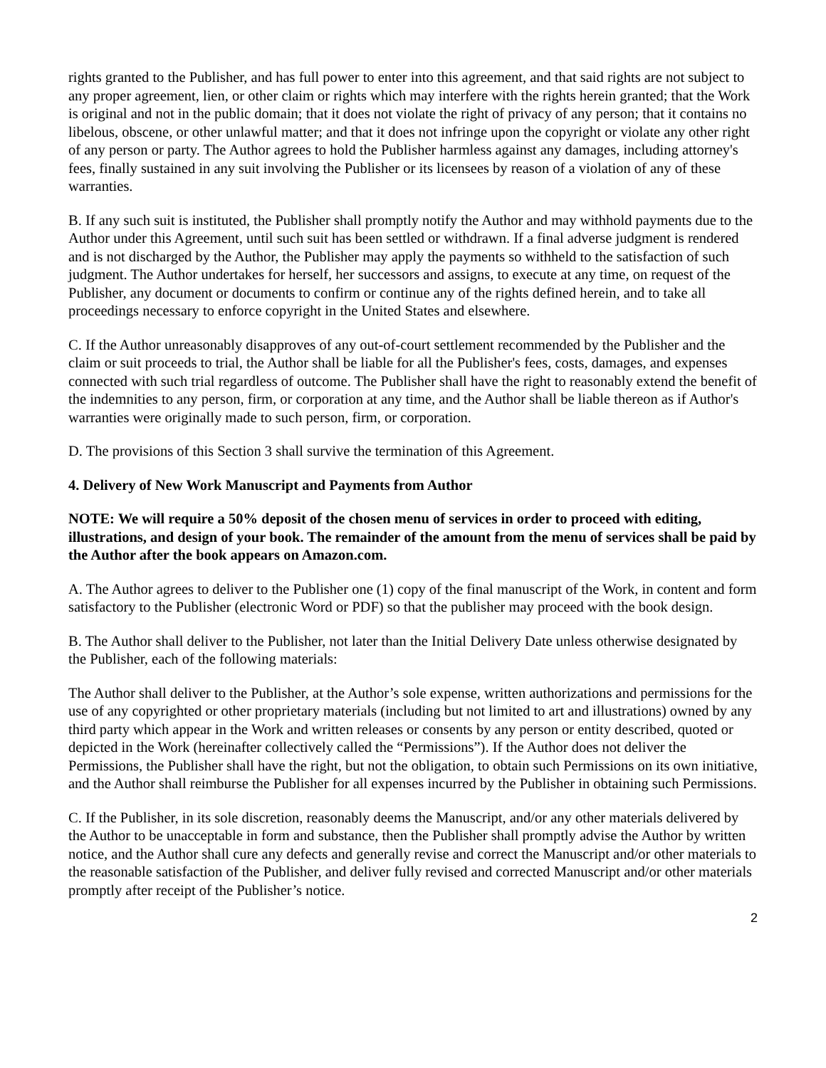rights granted to the Publisher, and has full power to enter into this agreement, and that said rights are not subject to any proper agreement, lien, or other claim or rights which may interfere with the rights herein granted; that the Work is original and not in the public domain; that it does not violate the right of privacy of any person; that it contains no libelous, obscene, or other unlawful matter; and that it does not infringe upon the copyright or violate any other right of any person or party. The Author agrees to hold the Publisher harmless against any damages, including attorney's fees, finally sustained in any suit involving the Publisher or its licensees by reason of a violation of any of these warranties.
B. If any such suit is instituted, the Publisher shall promptly notify the Author and may withhold payments due to the Author under this Agreement, until such suit has been settled or withdrawn. If a final adverse judgment is rendered and is not discharged by the Author, the Publisher may apply the payments so withheld to the satisfaction of such judgment. The Author undertakes for herself, her successors and assigns, to execute at any time, on request of the Publisher, any document or documents to confirm or continue any of the rights defined herein, and to take all proceedings necessary to enforce copyright in the United States and elsewhere.
C. If the Author unreasonably disapproves of any out-of-court settlement recommended by the Publisher and the claim or suit proceeds to trial, the Author shall be liable for all the Publisher's fees, costs, damages, and expenses connected with such trial regardless of outcome. The Publisher shall have the right to reasonably extend the benefit of the indemnities to any person, firm, or corporation at any time, and the Author shall be liable thereon as if Author's warranties were originally made to such person, firm, or corporation.
D. The provisions of this Section 3 shall survive the termination of this Agreement.
4. Delivery of New Work Manuscript and Payments from Author
NOTE: We will require a 50% deposit of the chosen menu of services in order to proceed with editing, illustrations, and design of your book. The remainder of the amount from the menu of services shall be paid by the Author after the book appears on Amazon.com.
A. The Author agrees to deliver to the Publisher one (1) copy of the final manuscript of the Work, in content and form satisfactory to the Publisher (electronic Word or PDF) so that the publisher may proceed with the book design.
B. The Author shall deliver to the Publisher, not later than the Initial Delivery Date unless otherwise designated by the Publisher, each of the following materials:
The Author shall deliver to the Publisher, at the Author’s sole expense, written authorizations and permissions for the use of any copyrighted or other proprietary materials (including but not limited to art and illustrations) owned by any third party which appear in the Work and written releases or consents by any person or entity described, quoted or depicted in the Work (hereinafter collectively called the “Permissions”). If the Author does not deliver the Permissions, the Publisher shall have the right, but not the obligation, to obtain such Permissions on its own initiative, and the Author shall reimburse the Publisher for all expenses incurred by the Publisher in obtaining such Permissions.
C. If the Publisher, in its sole discretion, reasonably deems the Manuscript, and/or any other materials delivered by the Author to be unacceptable in form and substance, then the Publisher shall promptly advise the Author by written notice, and the Author shall cure any defects and generally revise and correct the Manuscript and/or other materials to the reasonable satisfaction of the Publisher, and deliver fully revised and corrected Manuscript and/or other materials promptly after receipt of the Publisher’s notice.
2